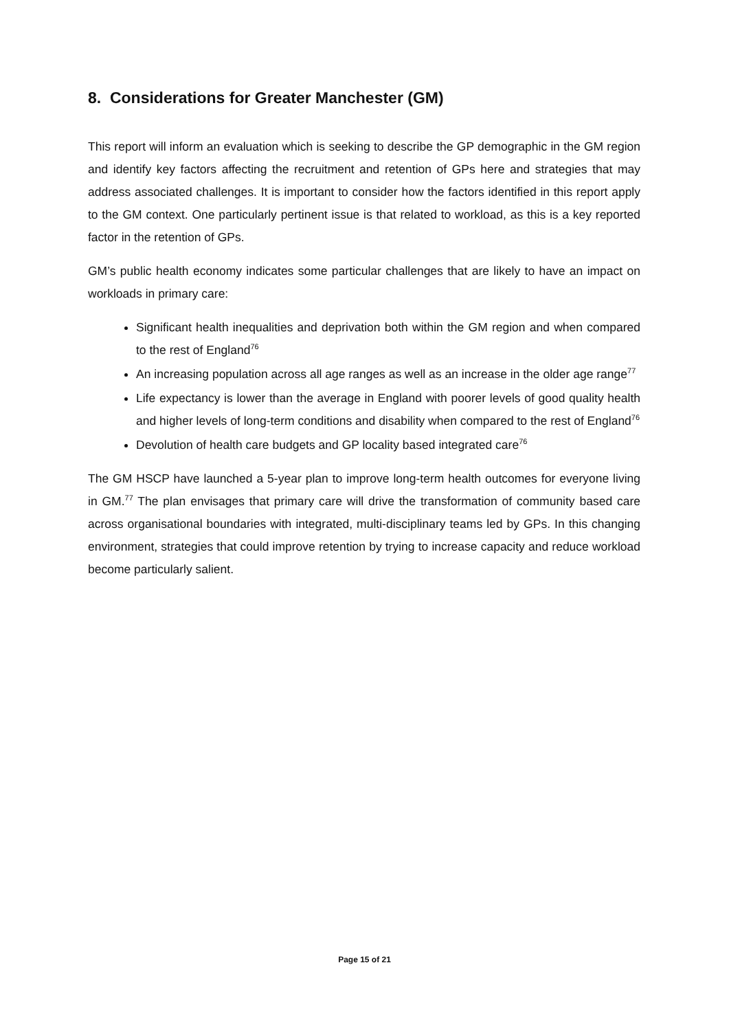8. Considerations for Greater Manchester (GM)
This report will inform an evaluation which is seeking to describe the GP demographic in the GM region and identify key factors affecting the recruitment and retention of GPs here and strategies that may address associated challenges. It is important to consider how the factors identified in this report apply to the GM context. One particularly pertinent issue is that related to workload, as this is a key reported factor in the retention of GPs.
GM’s public health economy indicates some particular challenges that are likely to have an impact on workloads in primary care:
Significant health inequalities and deprivation both within the GM region and when compared to the rest of England<sup>76</sup>
An increasing population across all age ranges as well as an increase in the older age range<sup>77</sup>
Life expectancy is lower than the average in England with poorer levels of good quality health and higher levels of long-term conditions and disability when compared to the rest of England<sup>76</sup>
Devolution of health care budgets and GP locality based integrated care<sup>76</sup>
The GM HSCP have launched a 5-year plan to improve long-term health outcomes for everyone living in GM.<sup>77</sup> The plan envisages that primary care will drive the transformation of community based care across organisational boundaries with integrated, multi-disciplinary teams led by GPs. In this changing environment, strategies that could improve retention by trying to increase capacity and reduce workload become particularly salient.
Page 15 of 21